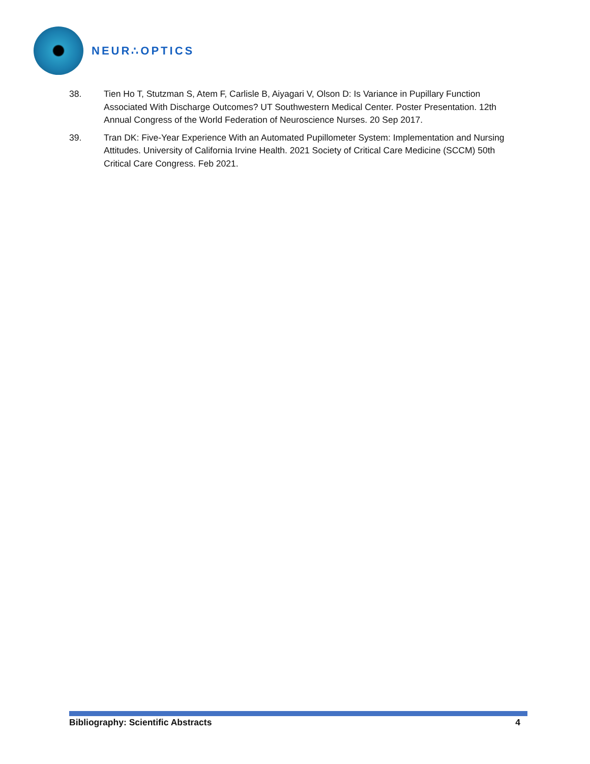NEUR∴OPTICS
38. Tien Ho T, Stutzman S, Atem F, Carlisle B, Aiyagari V, Olson D: Is Variance in Pupillary Function Associated With Discharge Outcomes? UT Southwestern Medical Center. Poster Presentation. 12th Annual Congress of the World Federation of Neuroscience Nurses. 20 Sep 2017.
39. Tran DK: Five-Year Experience With an Automated Pupillometer System: Implementation and Nursing Attitudes. University of California Irvine Health. 2021 Society of Critical Care Medicine (SCCM) 50th Critical Care Congress. Feb 2021.
Bibliography: Scientific Abstracts 4